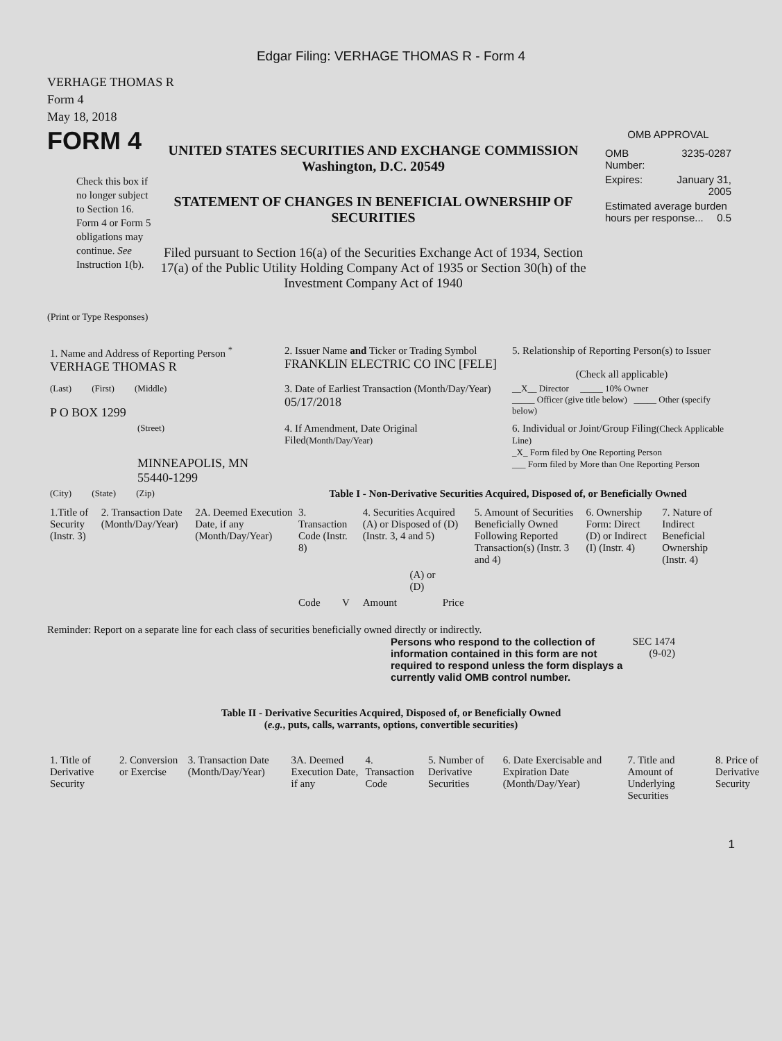Edgar Filing: VERHAGE THOMAS R - Form 4
VERHAGE THOMAS R
Form 4
May 18, 2018
FORM 4
Check this box if no longer subject to Section 16. Form 4 or Form 5 obligations may continue. See Instruction 1(b).
UNITED STATES SECURITIES AND EXCHANGE COMMISSION
Washington, D.C. 20549
STATEMENT OF CHANGES IN BENEFICIAL OWNERSHIP OF SECURITIES
Filed pursuant to Section 16(a) of the Securities Exchange Act of 1934, Section 17(a) of the Public Utility Holding Company Act of 1935 or Section 30(h) of the Investment Company Act of 1940
OMB APPROVAL
| OMB Number: | 3235-0287 |
| Expires: | January 31, 2005 |
| Estimated average burden hours per response... 0.5 | |
(Print or Type Responses)
| 1. Name and Address of Reporting Person <sup>*</sup> VERHAGE THOMAS R | 2. Issuer Name and Ticker or Trading Symbol FRANKLIN ELECTRIC CO INC [FELE] | 5. Relationship of Reporting Person(s) to Issuer (Check all applicable) |
| (Last) (First) (Middle) P O BOX 1299 | 3. Date of Earliest Transaction (Month/Day/Year) 05/17/2018 | __X__ Director _____ 10% Owner _____ Officer (give title below) _____ Other (specify below) |
| (Street) MINNEAPOLIS, MN 55440-1299 | 4. If Amendment, Date Original Filed (Month/Day/Year) | 6. Individual or Joint/Group Filing (Check Applicable Line) _X_ Form filed by One Reporting Person ___ Form filed by More than One Reporting Person |
| (City) (State) (Zip) | Table I - Non-Derivative Securities Acquired, Disposed of, or Beneficially Owned | |
| 1.Title of Security (Instr. 3) | 2. Transaction Date (Month/Day/Year) | 2A. Deemed Execution Date, if any (Month/Day/Year) | 3. Transaction Code (Instr. 8) | | 4. Securities Acquired (A) or Disposed of (D) (Instr. 3, 4 and 5) | | | 5. Amount of Securities Beneficially Owned Following Reported Transaction(s) (Instr. 3 and 4) | 6. Ownership Form: Direct (D) or Indirect (I) (Instr. 4) | 7. Nature of Indirect Beneficial Ownership (Instr. 4) |
| --- | --- | --- | --- | --- | --- | --- | --- | --- | --- | --- |
| | | | Code | V | Amount | (A) or (D) | Price | | | |
Reminder: Report on a separate line for each class of securities beneficially owned directly or indirectly.
Persons who respond to the collection of information contained in this form are not required to respond unless the form displays a currently valid OMB control number.
SEC 1474 (9-02)
Table II - Derivative Securities Acquired, Disposed of, or Beneficially Owned
(e.g., puts, calls, warrants, options, convertible securities)
| 1. Title of Derivative Security | 2. Conversion or Exercise | 3. Transaction Date (Month/Day/Year) | 3A. Deemed Execution Date, if any | 4. Transaction Code | 5. Number of Derivative Securities | 6. Date Exercisable and Expiration Date (Month/Day/Year) | 7. Title and Amount of Underlying Securities | 8. Price of Derivative Security |
1